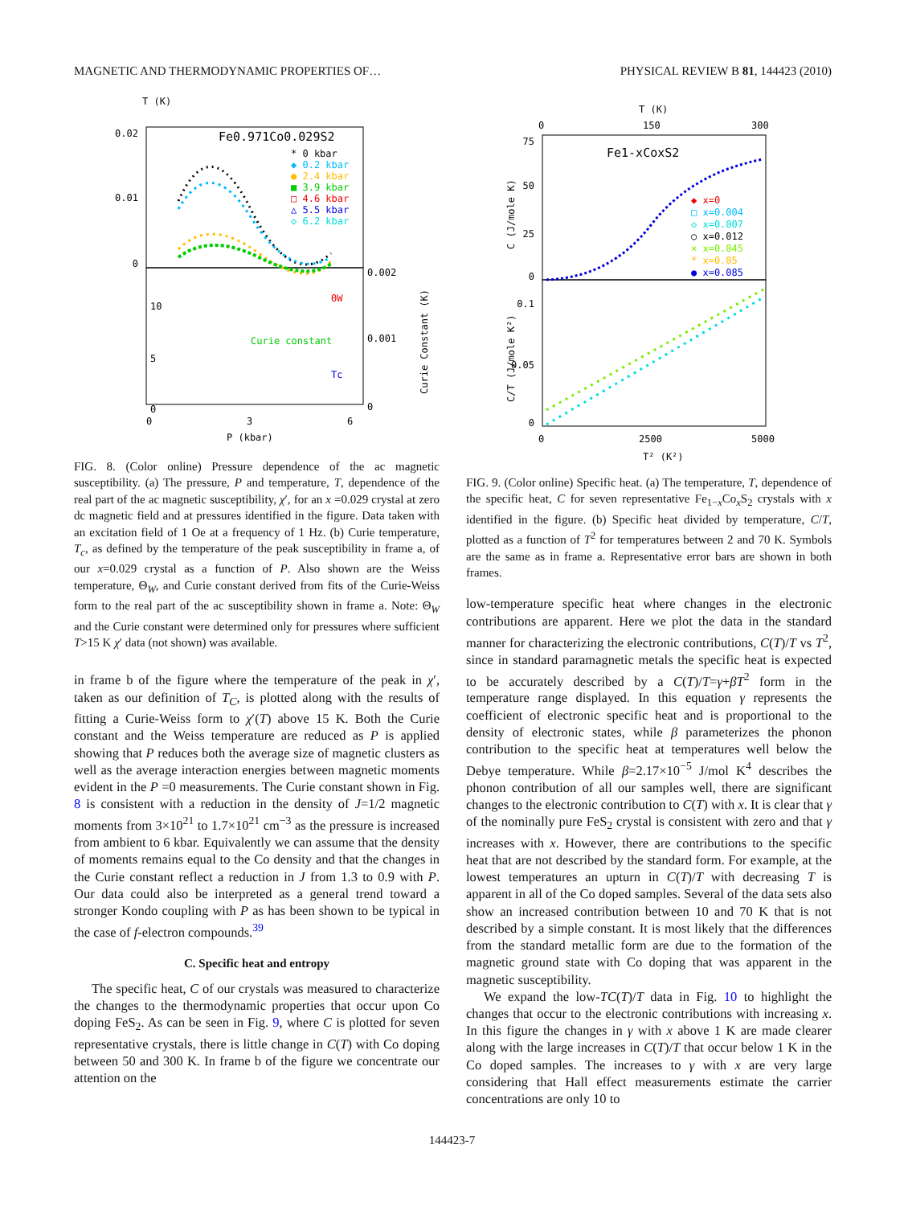MAGNETIC AND THERMODYNAMIC PROPERTIES OF… PHYSICAL REVIEW B 81, 144423 (2010)
T (K)
0.02
0.01
0
Fe0.971Co0.029S2
* 0 kbar
◆ 0.2 kbar
● 2.4 kbar
■ 3.9 kbar
□ 4.6 kbar
△ 5.5 kbar
◇ 6.2 kbar
10
5
0
0.002
0.001
0
ΘW
Curie constant
Tc
0
3
6
P (kbar)
Curie Constant (K)
FIG. 8. (Color online) Pressure dependence of the ac magnetic susceptibility. (a) The pressure, P and temperature, T, dependence of the real part of the ac magnetic susceptibility, χ′, for an x =0.029 crystal at zero dc magnetic field and at pressures identified in the figure. Data taken with an excitation field of 1 Oe at a frequency of 1 Hz. (b) Curie temperature, T<sub>c</sub>, as defined by the temperature of the peak susceptibility in frame a, of our x=0.029 crystal as a function of P. Also shown are the Weiss temperature, Θ<sub>W</sub>, and Curie constant derived from fits of the Curie-Weiss form to the real part of the ac susceptibility shown in frame a. Note: Θ<sub>W</sub> and the Curie constant were determined only for pressures where sufficient T>15 K χ′ data (not shown) was available.
in frame b of the figure where the temperature of the peak in χ′, taken as our definition of T<sub>C</sub>, is plotted along with the results of fitting a Curie-Weiss form to χ′(T) above 15 K. Both the Curie constant and the Weiss temperature are reduced as P is applied showing that P reduces both the average size of magnetic clusters as well as the average interaction energies between magnetic moments evident in the P =0 measurements. The Curie constant shown in Fig. 8 is consistent with a reduction in the density of J=1/2 magnetic moments from 3×10<sup>21</sup> to 1.7×10<sup>21</sup> cm<sup>−3</sup> as the pressure is increased from ambient to 6 kbar. Equivalently we can assume that the density of moments remains equal to the Co density and that the changes in the Curie constant reflect a reduction in J from 1.3 to 0.9 with P. Our data could also be interpreted as a general trend toward a stronger Kondo coupling with P as has been shown to be typical in the case of f-electron compounds.<sup>39</sup>
C. Specific heat and entropy
The specific heat, C of our crystals was measured to characterize the changes to the thermodynamic properties that occur upon Co doping FeS<sub>2</sub>. As can be seen in Fig. 9, where C is plotted for seven representative crystals, there is little change in C(T) with Co doping between 50 and 300 K. In frame b of the figure we concentrate our attention on the
T (K)
0
150
300
75
50
25
0
Fe1-xCoxS2
◆ x=0
□ x=0.004
◇ x=0.007
○ x=0.012
× x=0.045
* x=0.05
● x=0.085
0.1
0.05
0
0
2500
5000
T² (K²)
C (J/mole K)
C/T (J/mole K²)
FIG. 9. (Color online) Specific heat. (a) The temperature, T, dependence of the specific heat, C for seven representative Fe<sub>1−x</sub>Co<sub>x</sub>S<sub>2</sub> crystals with x identified in the figure. (b) Specific heat divided by temperature, C/T, plotted as a function of T<sup>2</sup> for temperatures between 2 and 70 K. Symbols are the same as in frame a. Representative error bars are shown in both frames.
low-temperature specific heat where changes in the electronic contributions are apparent. Here we plot the data in the standard manner for characterizing the electronic contributions, C(T)/T vs T<sup>2</sup>, since in standard paramagnetic metals the specific heat is expected to be accurately described by a C(T)/T=γ+βT<sup>2</sup> form in the temperature range displayed. In this equation γ represents the coefficient of electronic specific heat and is proportional to the density of electronic states, while β parameterizes the phonon contribution to the specific heat at temperatures well below the Debye temperature. While β=2.17×10<sup>−5</sup> J/mol K<sup>4</sup> describes the phonon contribution of all our samples well, there are significant changes to the electronic contribution to C(T) with x. It is clear that γ of the nominally pure FeS<sub>2</sub> crystal is consistent with zero and that γ increases with x. However, there are contributions to the specific heat that are not described by the standard form. For example, at the lowest temperatures an upturn in C(T)/T with decreasing T is apparent in all of the Co doped samples. Several of the data sets also show an increased contribution between 10 and 70 K that is not described by a simple constant. It is most likely that the differences from the standard metallic form are due to the formation of the magnetic ground state with Co doping that was apparent in the magnetic susceptibility.
We expand the low-TC(T)/T data in Fig. 10 to highlight the changes that occur to the electronic contributions with increasing x. In this figure the changes in γ with x above 1 K are made clearer along with the large increases in C(T)/T that occur below 1 K in the Co doped samples. The increases to γ with x are very large considering that Hall effect measurements estimate the carrier concentrations are only 10 to
144423-7